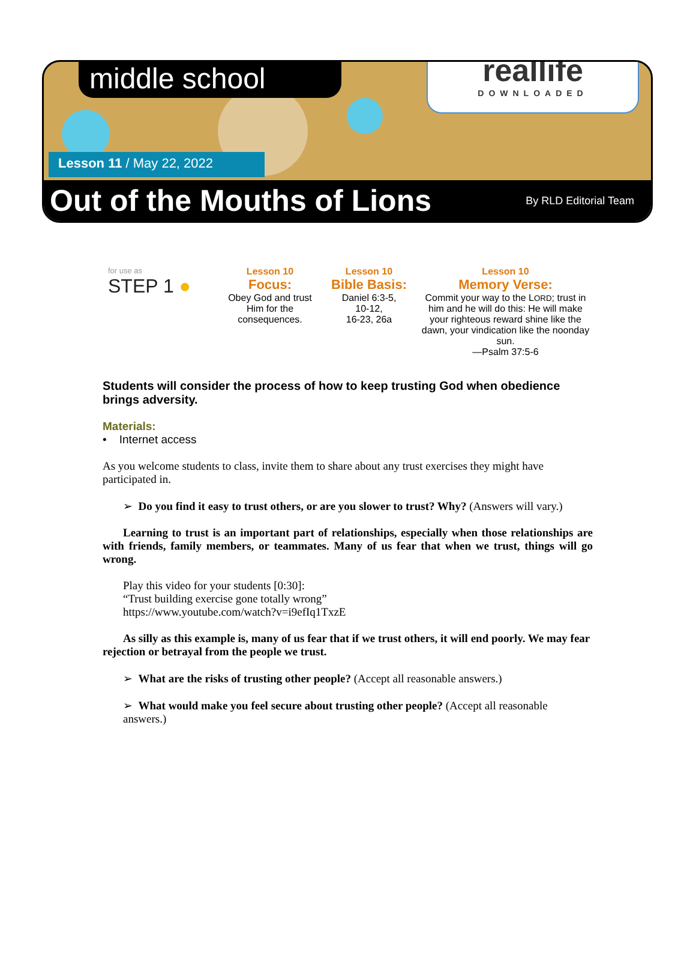middle school
reallife
DOWNLOADED
Lesson 11 / May 22, 2022
Out of the Mouths of Lions By RLD Editorial Team
for use as
STEP 1 ●
Lesson 10
Focus:
Obey God and trust
Him for the
consequences.
Lesson 10
Bible Basis:
Daniel 6:3-5,
10-12,
16-23, 26a
Lesson 10
Memory Verse:
Commit your way to the LORD; trust in him and he will do this: He will make your righteous reward shine like the dawn, your vindication like the noonday sun.
—Psalm 37:5-6
Students will consider the process of how to keep trusting God when obedience brings adversity.
Materials:
• Internet access
As you welcome students to class, invite them to share about any trust exercises they might have participated in.
➢ Do you find it easy to trust others, or are you slower to trust? Why? (Answers will vary.)
Learning to trust is an important part of relationships, especially when those relationships are with friends, family members, or teammates. Many of us fear that when we trust, things will go wrong.
Play this video for your students [0:30]:
“Trust building exercise gone totally wrong”
https://www.youtube.com/watch?v=i9efIq1TxzE
As silly as this example is, many of us fear that if we trust others, it will end poorly. We may fear rejection or betrayal from the people we trust.
➢ What are the risks of trusting other people? (Accept all reasonable answers.)
➢ What would make you feel secure about trusting other people? (Accept all reasonable answers.)